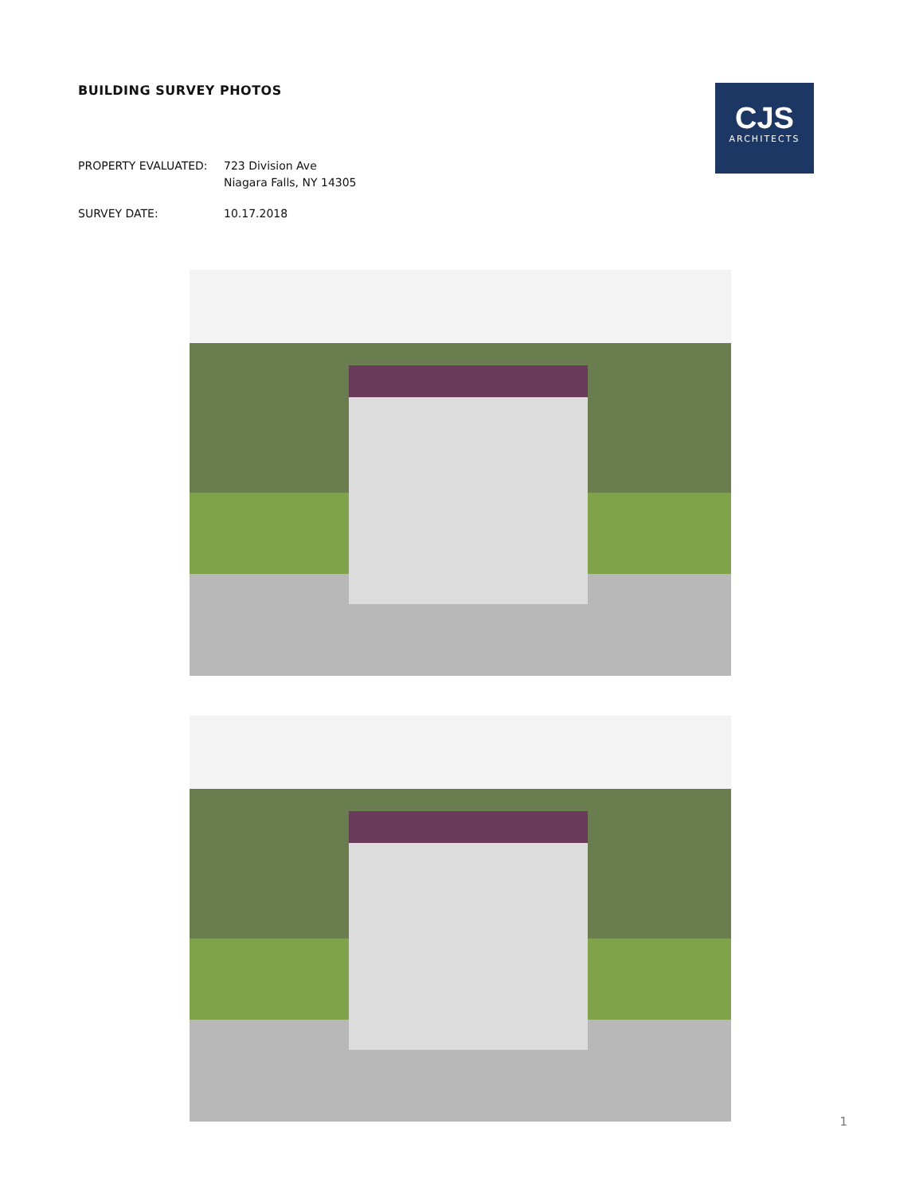BUILDING SURVEY PHOTOS
CJS
ARCHITECTS
PROPERTY EVALUATED: 723 Division Ave
Niagara Falls, NY 14305
SURVEY DATE: 10.17.2018
1